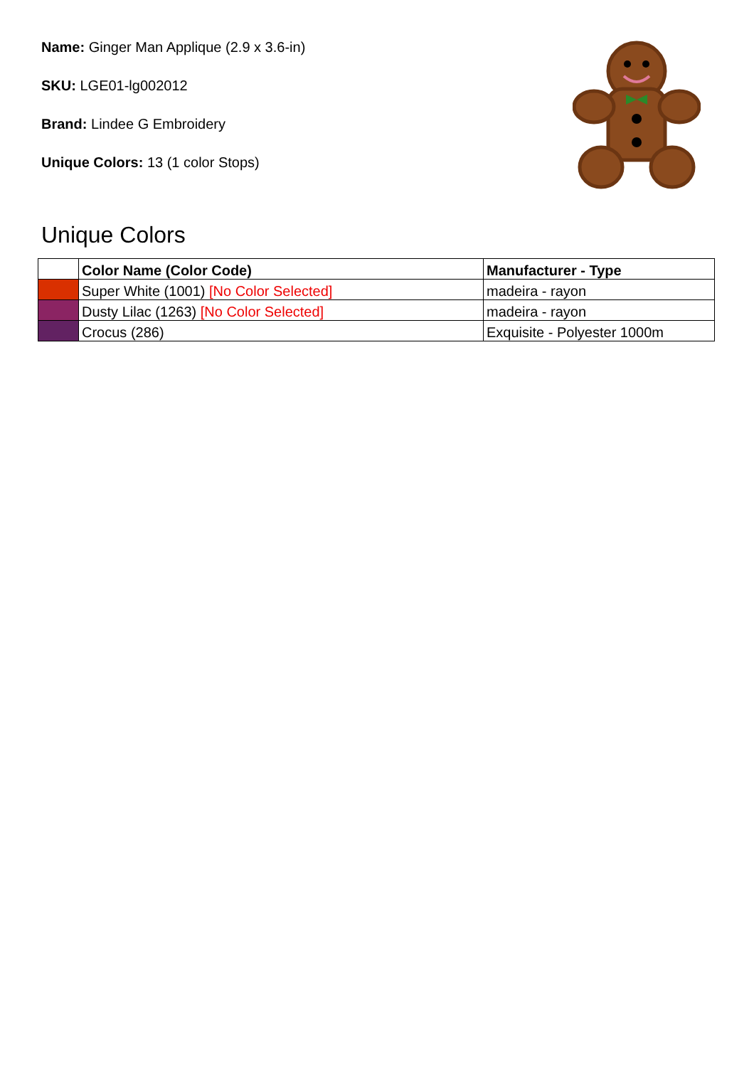Name: Ginger Man Applique (2.9 x 3.6-in)
SKU: LGE01-lg002012
Brand: Lindee G Embroidery
Unique Colors: 13 (1 color Stops)
Unique Colors
| | Color Name (Color Code) | Manufacturer - Type |
| --- | --- | --- |
| | Super White (1001) [No Color Selected] | madeira - rayon |
| | Dusty Lilac (1263) [No Color Selected] | madeira - rayon |
| | Crocus (286) | Exquisite - Polyester 1000m |